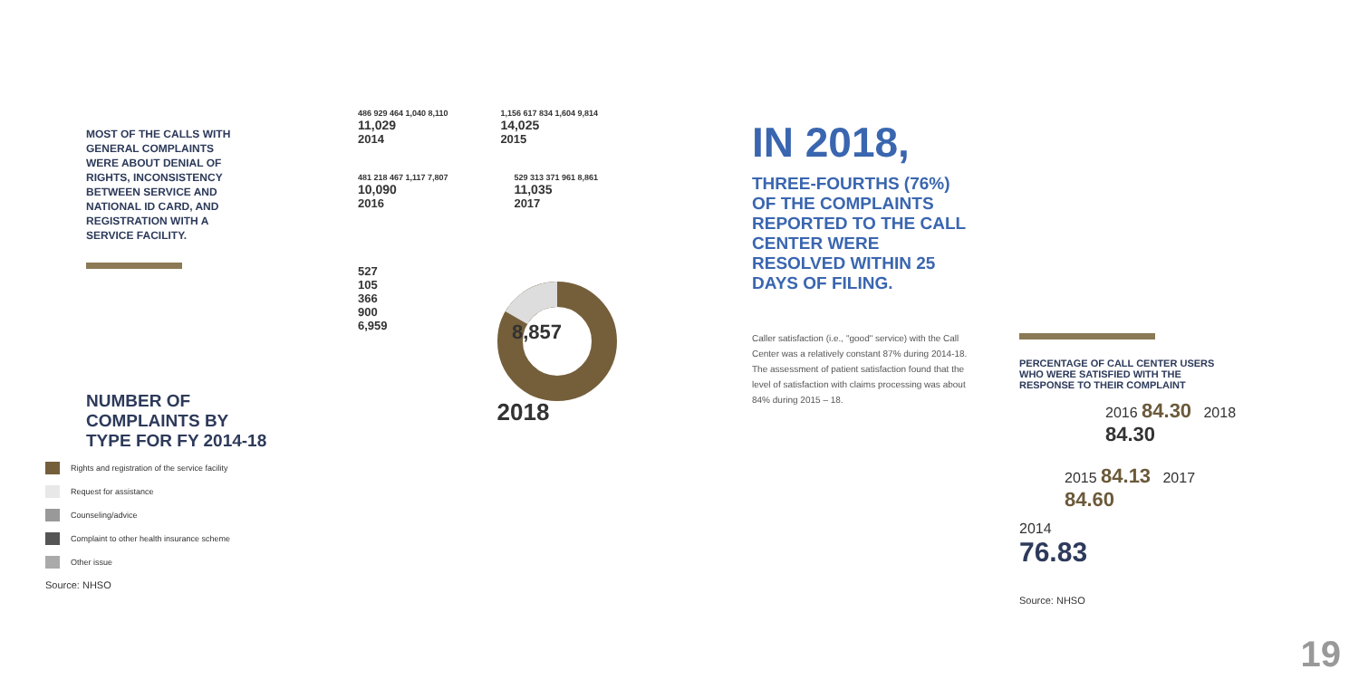MOST OF THE CALLS WITH GENERAL COMPLAINTS WERE ABOUT DENIAL OF RIGHTS, INCONSISTENCY BETWEEN SERVICE AND NATIONAL ID CARD, AND REGISTRATION WITH A SERVICE FACILITY.
NUMBER OF COMPLAINTS BY TYPE FOR FY 2014-18
Rights and registration of the service facility
Request for assistance
Counseling/advice
Complaint to other health insurance scheme
Other issue
Source: NHSO
486 929 464 1,040 8,110
11,029
2014
1,156 617 834 1,604 9,814
14,025
2015
481 218 467 1,117 7,807
10,090
2016
529 313 371 961 8,861
11,035
2017
527
105
366
900
6,959
8,857
2018
IN 2018,
THREE-FOURTHS (76%) OF THE COMPLAINTS REPORTED TO THE CALL CENTER WERE RESOLVED WITHIN 25 DAYS OF FILING.
Caller satisfaction (i.e., "good" service) with the Call Center was a relatively constant 87% during 2014-18. The assessment of patient satisfaction found that the level of satisfaction with claims processing was about 84% during 2015 – 18.
PERCENTAGE OF CALL CENTER USERS WHO WERE SATISFIED WITH THE RESPONSE TO THEIR COMPLAINT
2016 84.30 2018 84.30
2015 84.13 2017 84.60
2014
76.83
Source: NHSO
19